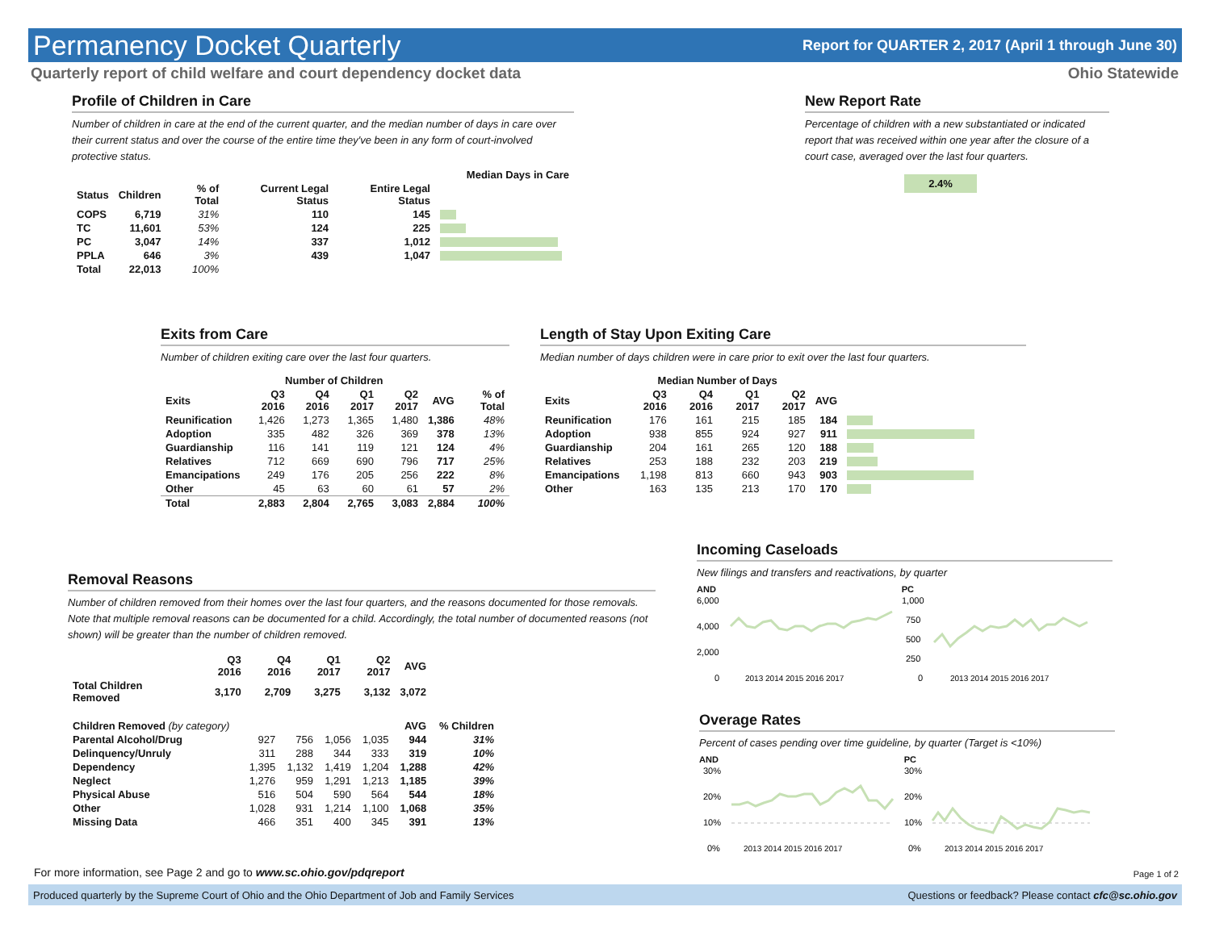Permanency Docket Quarterly
Report for QUARTER 2, 2017 (April 1 through June 30)
Quarterly report of child welfare and court dependency docket data Ohio Statewide
Profile of Children in Care
Number of children in care at the end of the current quarter, and the median number of days in care over their current status and over the course of the entire time they've been in any form of court-involved protective status.
| | | | Median Days in Care | | |
| --- | --- | --- | --- | --- | --- |
| Status | Children | % of Total | Current Legal Status | Entire Legal Status | |
| COPS | 6,719 | 31% | 110 | 145 | |
| TC | 11,601 | 53% | 124 | 225 | |
| PC | 3,047 | 14% | 337 | 1,012 | |
| PPLA | 646 | 3% | 439 | 1,047 | |
| Total | 22,013 | 100% | | | |
New Report Rate
Percentage of children with a new substantiated or indicated report that was received within one year after the closure of a court case, averaged over the last four quarters.
2.4%
Exits from Care
Number of children exiting care over the last four quarters.
| | Number of Children | | | | | |
| --- | --- | --- | --- | --- | --- | --- |
| Exits | Q3 2016 | Q4 2016 | Q1 2017 | Q2 2017 | AVG | % of Total |
| Reunification | 1,426 | 1,273 | 1,365 | 1,480 | 1,386 | 48% |
| Adoption | 335 | 482 | 326 | 369 | 378 | 13% |
| Guardianship | 116 | 141 | 119 | 121 | 124 | 4% |
| Relatives | 712 | 669 | 690 | 796 | 717 | 25% |
| Emancipations | 249 | 176 | 205 | 256 | 222 | 8% |
| Other | 45 | 63 | 60 | 61 | 57 | 2% |
| Total | 2,883 | 2,804 | 2,765 | 3,083 | 2,884 | 100% |
Length of Stay Upon Exiting Care
Median number of days children were in care prior to exit over the last four quarters.
| | Median Number of Days | | | | | |
| --- | --- | --- | --- | --- | --- | --- |
| Exits | Q3 2016 | Q4 2016 | Q1 2017 | Q2 2017 | AVG | |
| Reunification | 176 | 161 | 215 | 185 | 184 | |
| Adoption | 938 | 855 | 924 | 927 | 911 | |
| Guardianship | 204 | 161 | 265 | 120 | 188 | |
| Relatives | 253 | 188 | 232 | 203 | 219 | |
| Emancipations | 1,198 | 813 | 660 | 943 | 903 | |
| Other | 163 | 135 | 213 | 170 | 170 | |
Incoming Caseloads
New filings and transfers and reactivations, by quarter
AND
6,000
4,000
2,000
0
2013 2014 2015 2016 2017
PC
1,000
750
500
250
0
2013 2014 2015 2016 2017
Overage Rates
Percent of cases pending over time guideline, by quarter (Target is <10%)
AND
30%
20%
10%
0%
2013 2014 2015 2016 2017
PC
30%
20%
10%
0%
2013 2014 2015 2016 2017
Removal Reasons
Number of children removed from their homes over the last four quarters, and the reasons documented for those removals. Note that multiple removal reasons can be documented for a child. Accordingly, the total number of documented reasons (not shown) will be greater than the number of children removed.
| | Q3 2016 | Q4 2016 | Q1 2017 | Q2 2017 | AVG |
| --- | --- | --- | --- | --- | --- |
| Total Children Removed | 3,170 | 2,709 | 3,275 | 3,132 | 3,072 |
| Children Removed (by category) | | | | | AVG | % Children |
| --- | --- | --- | --- | --- | --- | --- |
| Parental Alcohol/Drug | 927 | 756 | 1,056 | 1,035 | 944 | 31% |
| Delinquency/Unruly | 311 | 288 | 344 | 333 | 319 | 10% |
| Dependency | 1,395 | 1,132 | 1,419 | 1,204 | 1,288 | 42% |
| Neglect | 1,276 | 959 | 1,291 | 1,213 | 1,185 | 39% |
| Physical Abuse | 516 | 504 | 590 | 564 | 544 | 18% |
| Other | 1,028 | 931 | 1,214 | 1,100 | 1,068 | 35% |
| Missing Data | 466 | 351 | 400 | 345 | 391 | 13% |
For more information, see Page 2 and go to www.sc.ohio.gov/pdqreport
Page 1 of 2
Produced quarterly by the Supreme Court of Ohio and the Ohio Department of Job and Family Services Questions or feedback? Please contact cfc@sc.ohio.gov